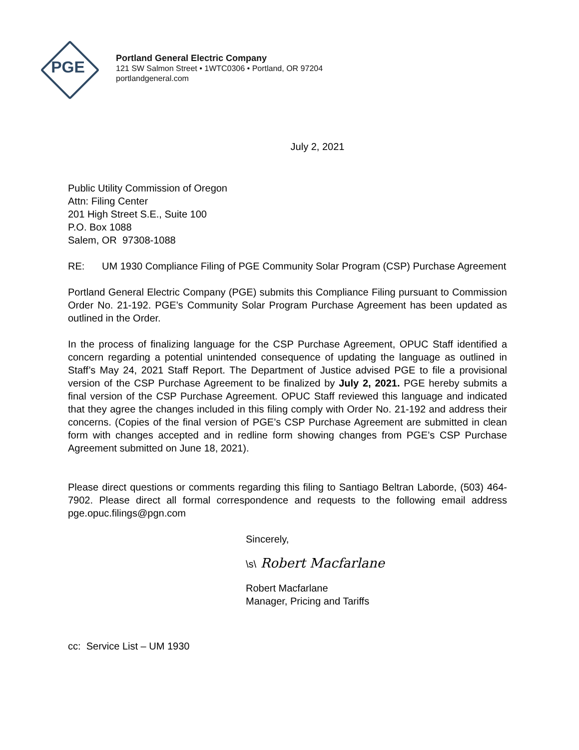PGE
Portland General Electric Company
121 SW Salmon Street • 1WTC0306 • Portland, OR 97204
portlandgeneral.com
July 2, 2021
Public Utility Commission of Oregon
Attn: Filing Center
201 High Street S.E., Suite 100
P.O. Box 1088
Salem, OR 97308-1088
RE: UM 1930 Compliance Filing of PGE Community Solar Program (CSP) Purchase Agreement
Portland General Electric Company (PGE) submits this Compliance Filing pursuant to Commission Order No. 21-192. PGE’s Community Solar Program Purchase Agreement has been updated as outlined in the Order.
In the process of finalizing language for the CSP Purchase Agreement, OPUC Staff identified a concern regarding a potential unintended consequence of updating the language as outlined in Staff’s May 24, 2021 Staff Report. The Department of Justice advised PGE to file a provisional version of the CSP Purchase Agreement to be finalized by July 2, 2021. PGE hereby submits a final version of the CSP Purchase Agreement. OPUC Staff reviewed this language and indicated that they agree the changes included in this filing comply with Order No. 21-192 and address their concerns. (Copies of the final version of PGE’s CSP Purchase Agreement are submitted in clean form with changes accepted and in redline form showing changes from PGE’s CSP Purchase Agreement submitted on June 18, 2021).
Please direct questions or comments regarding this filing to Santiago Beltran Laborde, (503) 464-7902. Please direct all formal correspondence and requests to the following email address pge.opuc.filings@pgn.com
Sincerely,
\s\ Robert Macfarlane
Robert Macfarlane
Manager, Pricing and Tariffs
cc: Service List – UM 1930